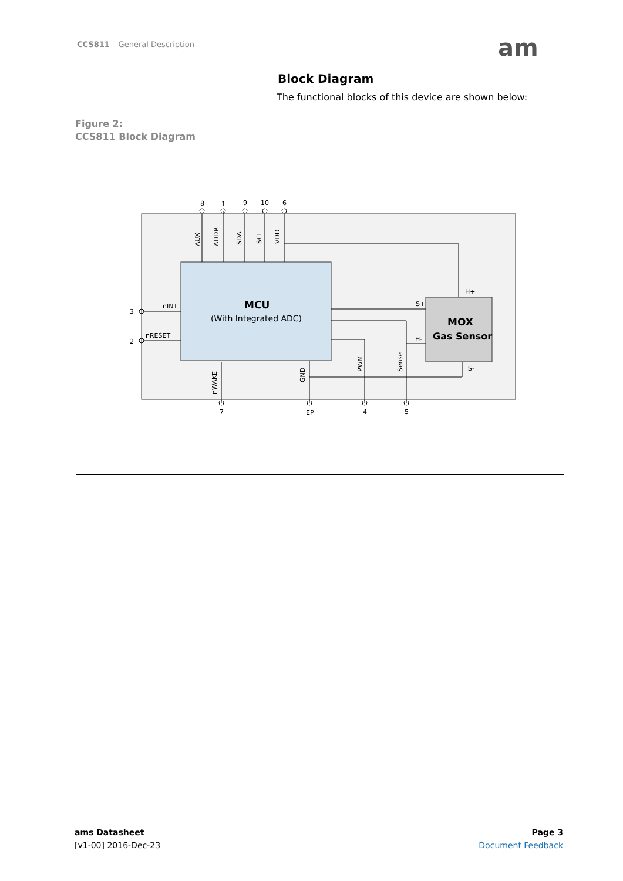CCS811 – General Description am
Block Diagram
The functional blocks of this device are shown below:
Figure 2:
CCS811 Block Diagram
8
1
9
10
6
3
2
nINT
nRESET
7
EP
4
5
S+
H+
H-
S-
MCU
(With Integrated ADC)
MOX
Gas Sensor
AUX
ADDR
SDA
SCL
VDD
nWAKE
GND
PWM
Sense
ams Datasheet
[v1-00] 2016-Dec-23
Page 3
Document Feedback